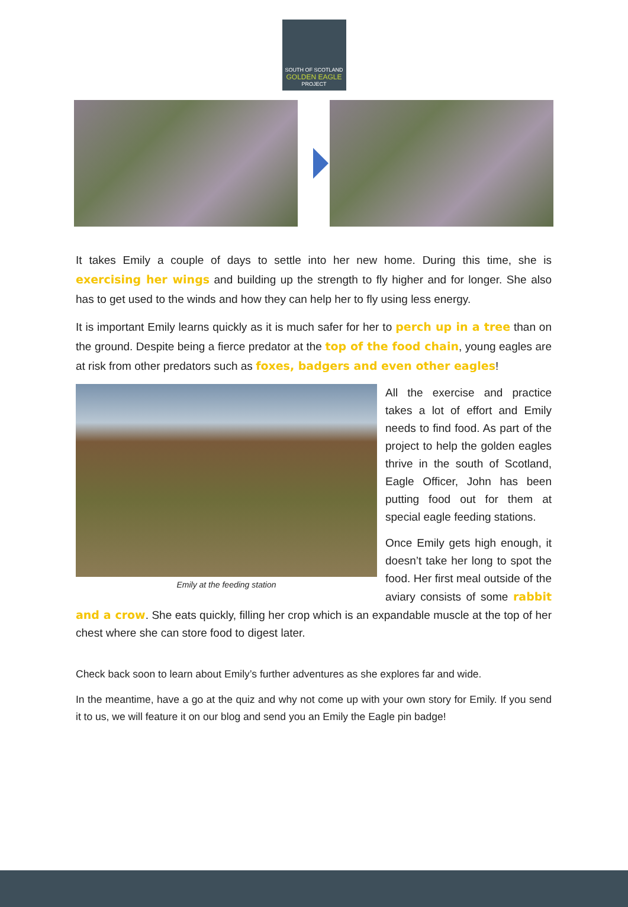SOUTH OF SCOTLAND
GOLDEN EAGLE
PROJECT
It takes Emily a couple of days to settle into her new home. During this time, she is exercising her wings and building up the strength to fly higher and for longer. She also has to get used to the winds and how they can help her to fly using less energy.
It is important Emily learns quickly as it is much safer for her to perch up in a tree than on the ground. Despite being a fierce predator at the top of the food chain, young eagles are at risk from other predators such as foxes, badgers and even other eagles!
Emily at the feeding station
All the exercise and practice takes a lot of effort and Emily needs to find food. As part of the project to help the golden eagles thrive in the south of Scotland, Eagle Officer, John has been putting food out for them at special eagle feeding stations.
Once Emily gets high enough, it doesn’t take her long to spot the food. Her first meal outside of the aviary consists of some rabbit and a crow. She eats quickly, filling her crop which is an expandable muscle at the top of her chest where she can store food to digest later.
Check back soon to learn about Emily’s further adventures as she explores far and wide.
In the meantime, have a go at the quiz and why not come up with your own story for Emily. If you send it to us, we will feature it on our blog and send you an Emily the Eagle pin badge!